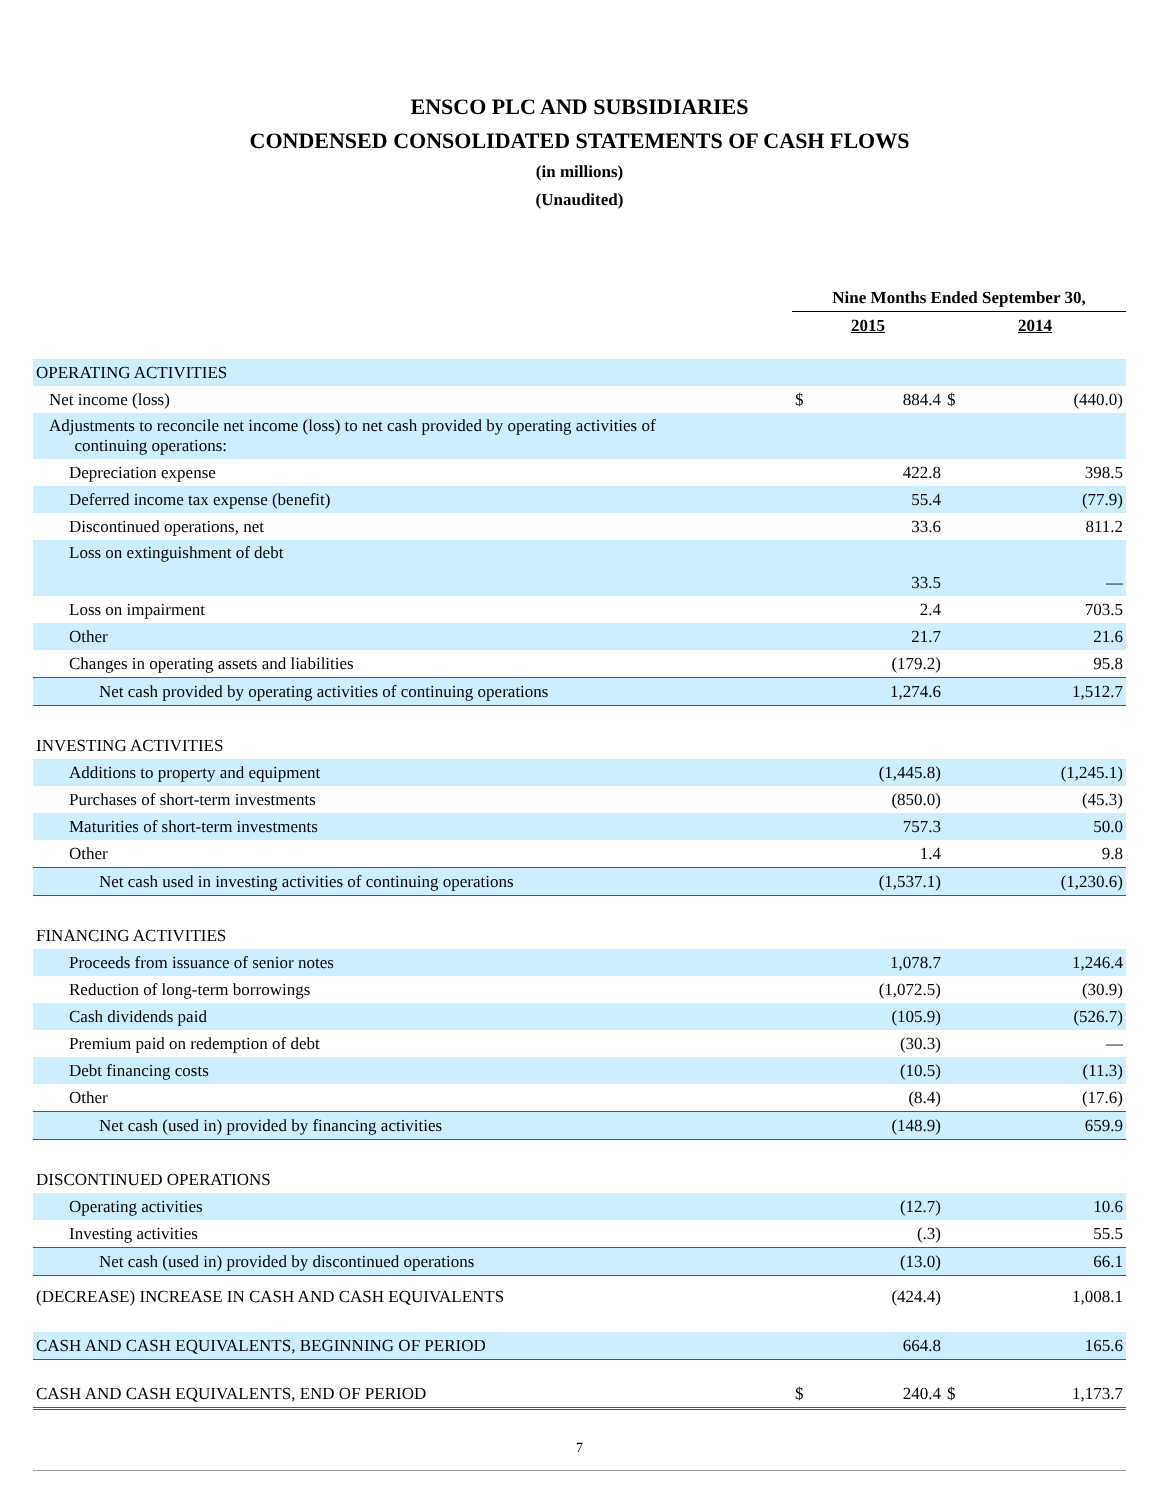ENSCO PLC AND SUBSIDIARIES
CONDENSED CONSOLIDATED STATEMENTS OF CASH FLOWS
(in millions)
(Unaudited)
| | Nine Months Ended September 30, | | | |
| | 2015 | | 2014 | |
| OPERATING ACTIVITIES | | | | |
| Net income (loss) | $ | 884.4 | $ | (440.0) |
| Adjustments to reconcile net income (loss) to net cash provided by operating activities of continuing operations: | | | | |
| Depreciation expense | | 422.8 | | 398.5 |
| Deferred income tax expense (benefit) | | 55.4 | | (77.9) |
| Discontinued operations, net | | 33.6 | | 811.2 |
| Loss on extinguishment of debt | | 33.5 | | — |
| Loss on impairment | | 2.4 | | 703.5 |
| Other | | 21.7 | | 21.6 |
| Changes in operating assets and liabilities | | (179.2) | | 95.8 |
| Net cash provided by operating activities of continuing operations | | 1,274.6 | | 1,512.7 |
| INVESTING ACTIVITIES | | | | |
| Additions to property and equipment | | (1,445.8) | | (1,245.1) |
| Purchases of short-term investments | | (850.0) | | (45.3) |
| Maturities of short-term investments | | 757.3 | | 50.0 |
| Other | | 1.4 | | 9.8 |
| Net cash used in investing activities of continuing operations | | (1,537.1) | | (1,230.6) |
| FINANCING ACTIVITIES | | | | |
| Proceeds from issuance of senior notes | | 1,078.7 | | 1,246.4 |
| Reduction of long-term borrowings | | (1,072.5) | | (30.9) |
| Cash dividends paid | | (105.9) | | (526.7) |
| Premium paid on redemption of debt | | (30.3) | | — |
| Debt financing costs | | (10.5) | | (11.3) |
| Other | | (8.4) | | (17.6) |
| Net cash (used in) provided by financing activities | | (148.9) | | 659.9 |
| DISCONTINUED OPERATIONS | | | | |
| Operating activities | | (12.7) | | 10.6 |
| Investing activities | | (.3) | | 55.5 |
| Net cash (used in) provided by discontinued operations | | (13.0) | | 66.1 |
| (DECREASE) INCREASE IN CASH AND CASH EQUIVALENTS | | (424.4) | | 1,008.1 |
| CASH AND CASH EQUIVALENTS, BEGINNING OF PERIOD | | 664.8 | | 165.6 |
| CASH AND CASH EQUIVALENTS, END OF PERIOD | $ | 240.4 | $ | 1,173.7 |
7